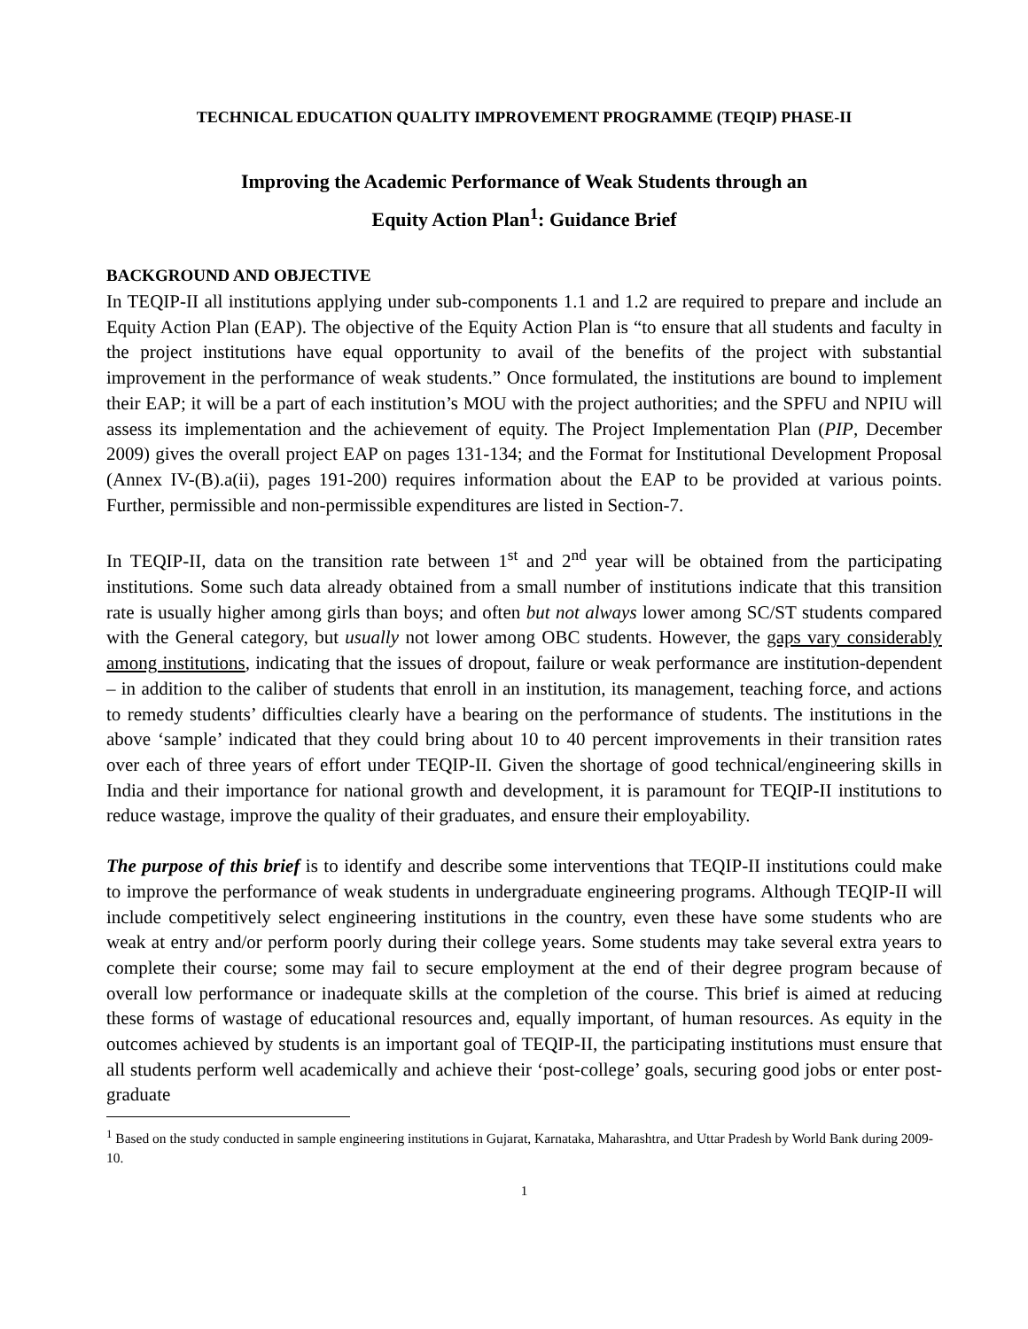TECHNICAL EDUCATION QUALITY IMPROVEMENT PROGRAMME (TEQIP) PHASE-II
Improving the Academic Performance of Weak Students through an
Equity Action Plan<sup>1</sup>: Guidance Brief
BACKGROUND AND OBJECTIVE
In TEQIP-II all institutions applying under sub-components 1.1 and 1.2 are required to prepare and include an Equity Action Plan (EAP). The objective of the Equity Action Plan is “to ensure that all students and faculty in the project institutions have equal opportunity to avail of the benefits of the project with substantial improvement in the performance of weak students.” Once formulated, the institutions are bound to implement their EAP; it will be a part of each institution’s MOU with the project authorities; and the SPFU and NPIU will assess its implementation and the achievement of equity. The Project Implementation Plan (PIP, December 2009) gives the overall project EAP on pages 131-134; and the Format for Institutional Development Proposal (Annex IV-(B).a(ii), pages 191-200) requires information about the EAP to be provided at various points. Further, permissible and non-permissible expenditures are listed in Section-7.
In TEQIP-II, data on the transition rate between 1<sup>st</sup> and 2<sup>nd</sup> year will be obtained from the participating institutions. Some such data already obtained from a small number of institutions indicate that this transition rate is usually higher among girls than boys; and often but not always lower among SC/ST students compared with the General category, but usually not lower among OBC students. However, the gaps vary considerably among institutions, indicating that the issues of dropout, failure or weak performance are institution-dependent – in addition to the caliber of students that enroll in an institution, its management, teaching force, and actions to remedy students’ difficulties clearly have a bearing on the performance of students. The institutions in the above ‘sample’ indicated that they could bring about 10 to 40 percent improvements in their transition rates over each of three years of effort under TEQIP-II. Given the shortage of good technical/engineering skills in India and their importance for national growth and development, it is paramount for TEQIP-II institutions to reduce wastage, improve the quality of their graduates, and ensure their employability.
The purpose of this brief is to identify and describe some interventions that TEQIP-II institutions could make to improve the performance of weak students in undergraduate engineering programs. Although TEQIP-II will include competitively select engineering institutions in the country, even these have some students who are weak at entry and/or perform poorly during their college years. Some students may take several extra years to complete their course; some may fail to secure employment at the end of their degree program because of overall low performance or inadequate skills at the completion of the course. This brief is aimed at reducing these forms of wastage of educational resources and, equally important, of human resources. As equity in the outcomes achieved by students is an important goal of TEQIP-II, the participating institutions must ensure that all students perform well academically and achieve their ‘post-college’ goals, securing good jobs or enter post-graduate
<sup>1</sup> Based on the study conducted in sample engineering institutions in Gujarat, Karnataka, Maharashtra, and Uttar Pradesh by World Bank during 2009-10.
1